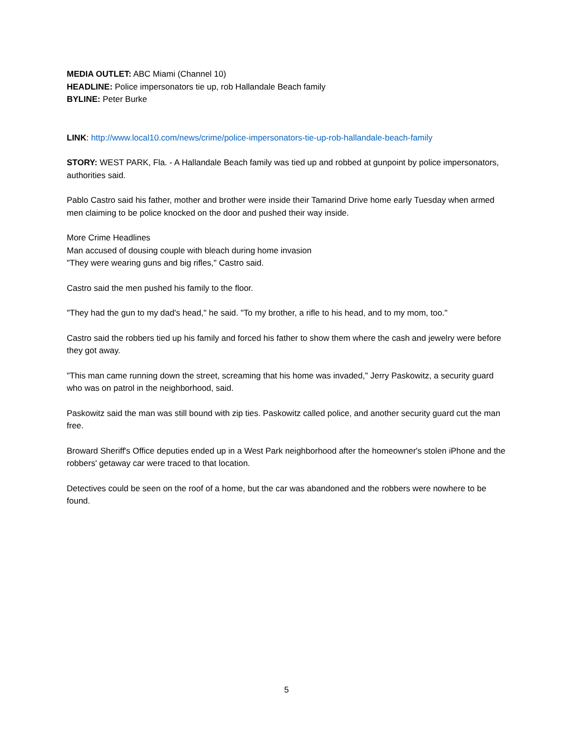MEDIA OUTLET: ABC Miami (Channel 10)
HEADLINE: Police impersonators tie up, rob Hallandale Beach family
BYLINE: Peter Burke
LINK: http://www.local10.com/news/crime/police-impersonators-tie-up-rob-hallandale-beach-family
STORY: WEST PARK, Fla. - A Hallandale Beach family was tied up and robbed at gunpoint by police impersonators, authorities said.
Pablo Castro said his father, mother and brother were inside their Tamarind Drive home early Tuesday when armed men claiming to be police knocked on the door and pushed their way inside.
More Crime Headlines
Man accused of dousing couple with bleach during home invasion
"They were wearing guns and big rifles," Castro said.
Castro said the men pushed his family to the floor.
"They had the gun to my dad's head," he said. "To my brother, a rifle to his head, and to my mom, too."
Castro said the robbers tied up his family and forced his father to show them where the cash and jewelry were before they got away.
"This man came running down the street, screaming that his home was invaded," Jerry Paskowitz, a security guard who was on patrol in the neighborhood, said.
Paskowitz said the man was still bound with zip ties. Paskowitz called police, and another security guard cut the man free.
Broward Sheriff's Office deputies ended up in a West Park neighborhood after the homeowner's stolen iPhone and the robbers' getaway car were traced to that location.
Detectives could be seen on the roof of a home, but the car was abandoned and the robbers were nowhere to be found.
5